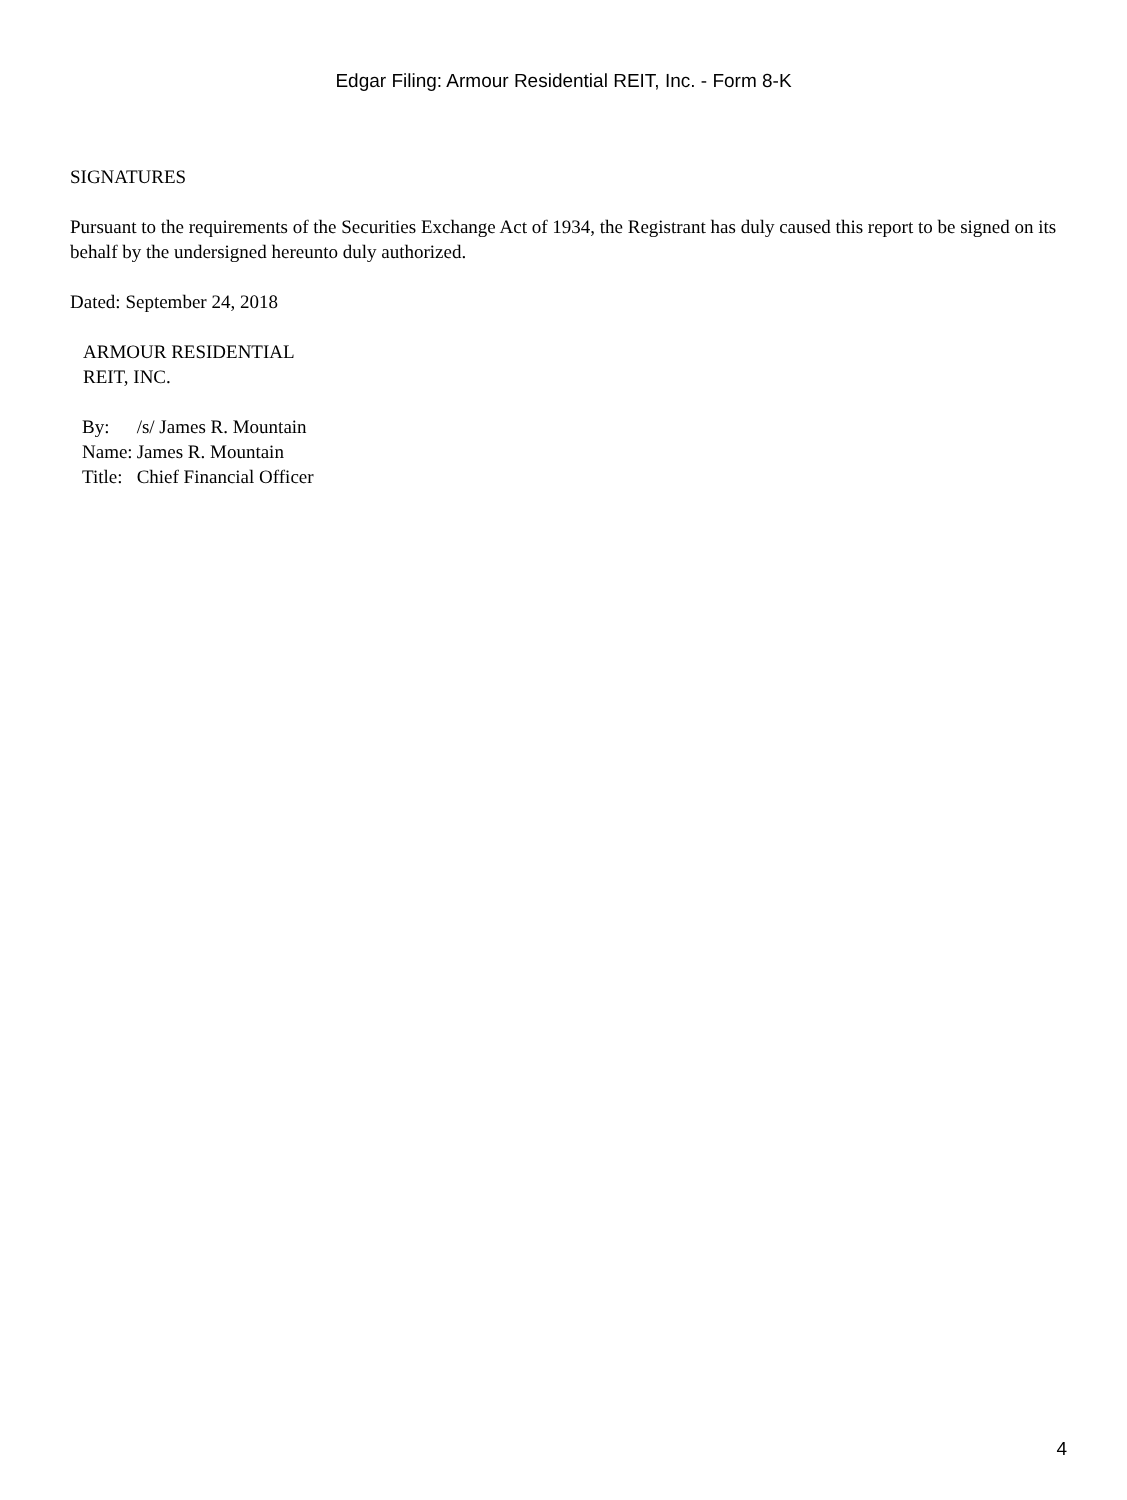Edgar Filing: Armour Residential REIT, Inc. - Form 8-K
SIGNATURES
Pursuant to the requirements of the Securities Exchange Act of 1934, the Registrant has duly caused this report to be signed on its behalf by the undersigned hereunto duly authorized.
Dated: September 24, 2018
ARMOUR RESIDENTIAL
REIT, INC.
| By: | /s/ James R. Mountain |
| Name: | James R. Mountain |
| Title: | Chief Financial Officer |
4